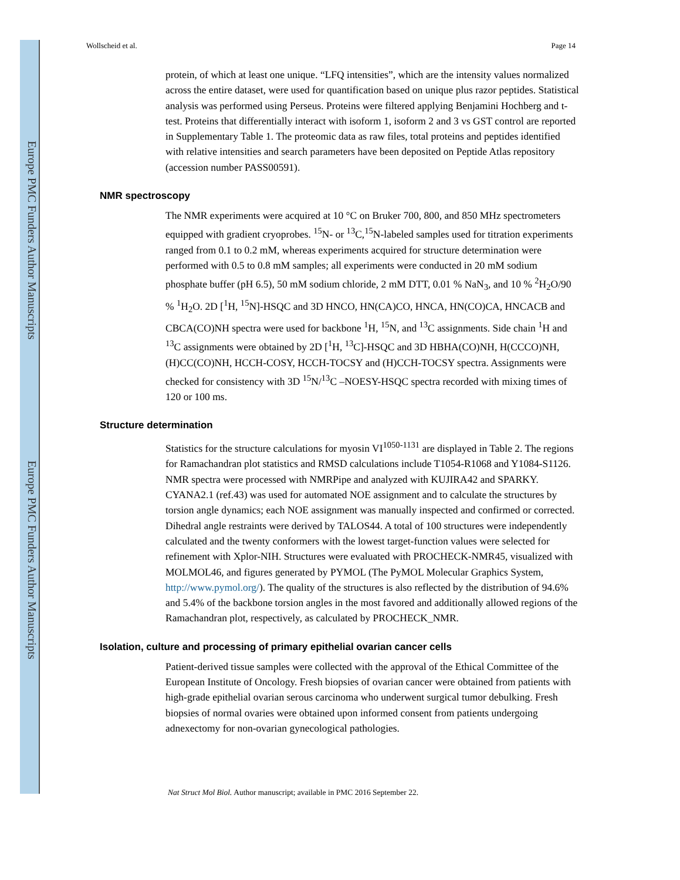Europe PMC Funders Author Manuscripts
Europe PMC Funders Author Manuscripts
Wollscheid et al. Page 14
protein, of which at least one unique. “LFQ intensities”, which are the intensity values normalized across the entire dataset, were used for quantification based on unique plus razor peptides. Statistical analysis was performed using Perseus. Proteins were filtered applying Benjamini Hochberg and t-test. Proteins that differentially interact with isoform 1, isoform 2 and 3 vs GST control are reported in Supplementary Table 1. The proteomic data as raw files, total proteins and peptides identified with relative intensities and search parameters have been deposited on Peptide Atlas repository (accession number PASS00591).
NMR spectroscopy
The NMR experiments were acquired at 10 °C on Bruker 700, 800, and 850 MHz spectrometers equipped with gradient cryoprobes. <sup>15</sup>N- or <sup>13</sup>C,<sup>15</sup>N-labeled samples used for titration experiments ranged from 0.1 to 0.2 mM, whereas experiments acquired for structure determination were performed with 0.5 to 0.8 mM samples; all experiments were conducted in 20 mM sodium phosphate buffer (pH 6.5), 50 mM sodium chloride, 2 mM DTT, 0.01 % NaN<sub>3</sub>, and 10 % <sup>2</sup>H<sub>2</sub>O/90 % <sup>1</sup>H<sub>2</sub>O. 2D [<sup>1</sup>H, <sup>15</sup>N]-HSQC and 3D HNCO, HN(CA)CO, HNCA, HN(CO)CA, HNCACB and CBCA(CO)NH spectra were used for backbone <sup>1</sup>H, <sup>15</sup>N, and <sup>13</sup>C assignments. Side chain <sup>1</sup>H and <sup>13</sup>C assignments were obtained by 2D [<sup>1</sup>H, <sup>13</sup>C]-HSQC and 3D HBHA(CO)NH, H(CCCO)NH, (H)CC(CO)NH, HCCH-COSY, HCCH-TOCSY and (H)CCH-TOCSY spectra. Assignments were checked for consistency with 3D <sup>15</sup>N/<sup>13</sup>C –NOESY-HSQC spectra recorded with mixing times of 120 or 100 ms.
Structure determination
Statistics for the structure calculations for myosin VI<sup>1050-1131</sup> are displayed in Table 2. The regions for Ramachandran plot statistics and RMSD calculations include T1054-R1068 and Y1084-S1126. NMR spectra were processed with NMRPipe and analyzed with KUJIRA42 and SPARKY. CYANA2.1 (ref.43) was used for automated NOE assignment and to calculate the structures by torsion angle dynamics; each NOE assignment was manually inspected and confirmed or corrected. Dihedral angle restraints were derived by TALOS44. A total of 100 structures were independently calculated and the twenty conformers with the lowest target-function values were selected for refinement with Xplor-NIH. Structures were evaluated with PROCHECK-NMR45, visualized with MOLMOL46, and figures generated by PYMOL (The PyMOL Molecular Graphics System, http://www.pymol.org/). The quality of the structures is also reflected by the distribution of 94.6% and 5.4% of the backbone torsion angles in the most favored and additionally allowed regions of the Ramachandran plot, respectively, as calculated by PROCHECK_NMR.
Isolation, culture and processing of primary epithelial ovarian cancer cells
Patient-derived tissue samples were collected with the approval of the Ethical Committee of the European Institute of Oncology. Fresh biopsies of ovarian cancer were obtained from patients with high-grade epithelial ovarian serous carcinoma who underwent surgical tumor debulking. Fresh biopsies of normal ovaries were obtained upon informed consent from patients undergoing adnexectomy for non-ovarian gynecological pathologies.
Nat Struct Mol Biol. Author manuscript; available in PMC 2016 September 22.